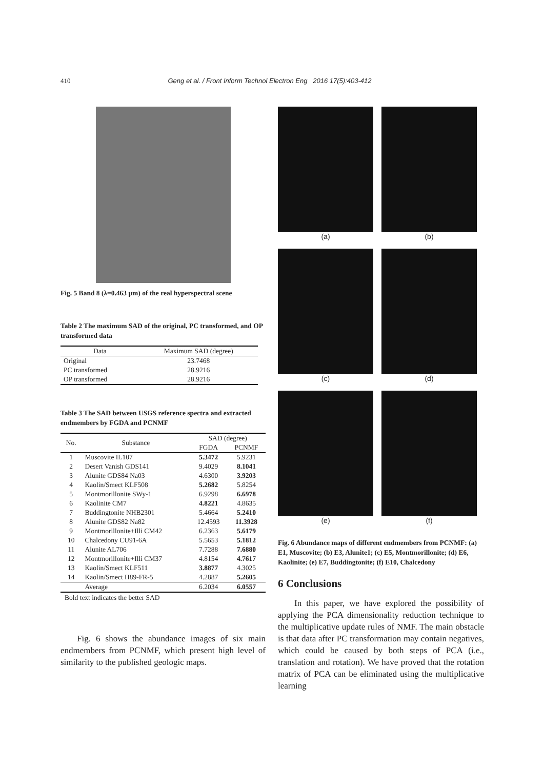410 Geng et al. / Front Inform Technol Electron Eng 2016 17(5):403-412
Fig. 5 Band 8 (λ=0.463 μm) of the real hyperspectral scene
Table 2 The maximum SAD of the original, PC transformed, and OP transformed data
| Data | Maximum SAD (degree) |
| --- | --- |
| Original | 23.7468 |
| PC transformed | 28.9216 |
| OP transformed | 28.9216 |
Table 3 The SAD between USGS reference spectra and extracted endmembers by FGDA and PCNMF
| No. | Substance | SAD (degree) | |
| --- | --- | --- | --- |
| | | FGDA | PCNMF |
| 1 | Muscovite IL107 | 5.3472 | 5.9231 |
| 2 | Desert Vanish GDS141 | 9.4029 | 8.1041 |
| 3 | Alunite GDS84 Na03 | 4.6300 | 3.9203 |
| 4 | Kaolin/Smect KLF508 | 5.2682 | 5.8254 |
| 5 | Montmorillonite SWy-1 | 6.9298 | 6.6978 |
| 6 | Kaolinite CM7 | 4.8221 | 4.8635 |
| 7 | Buddingtonite NHB2301 | 5.4664 | 5.2410 |
| 8 | Alunite GDS82 Na82 | 12.4593 | 11.3928 |
| 9 | Montmorillonite+Illi CM42 | 6.2363 | 5.6179 |
| 10 | Chalcedony CU91-6A | 5.5653 | 5.1812 |
| 11 | Alunite AL706 | 7.7288 | 7.6880 |
| 12 | Montmorillonite+Illi CM37 | 4.8154 | 4.7617 |
| 13 | Kaolin/Smect KLF511 | 3.8877 | 4.3025 |
| 14 | Kaolin/Smect H89-FR-5 | 4.2887 | 5.2605 |
| | Average | 6.2034 | 6.0557 |
Bold text indicates the better SAD
Fig. 6 shows the abundance images of six main endmembers from PCNMF, which present high level of similarity to the published geologic maps.
(a)
(b)
(c)
(d)
(e)
(f)
Fig. 6 Abundance maps of different endmembers from PCNMF: (a) E1, Muscovite; (b) E3, Alunite1; (c) E5, Montmorillonite; (d) E6, Kaolinite; (e) E7, Buddingtonite; (f) E10, Chalcedony
6 Conclusions
In this paper, we have explored the possibility of applying the PCA dimensionality reduction technique to the multiplicative update rules of NMF. The main obstacle is that data after PC transformation may contain negatives, which could be caused by both steps of PCA (i.e., translation and rotation). We have proved that the rotation matrix of PCA can be eliminated using the multiplicative learning